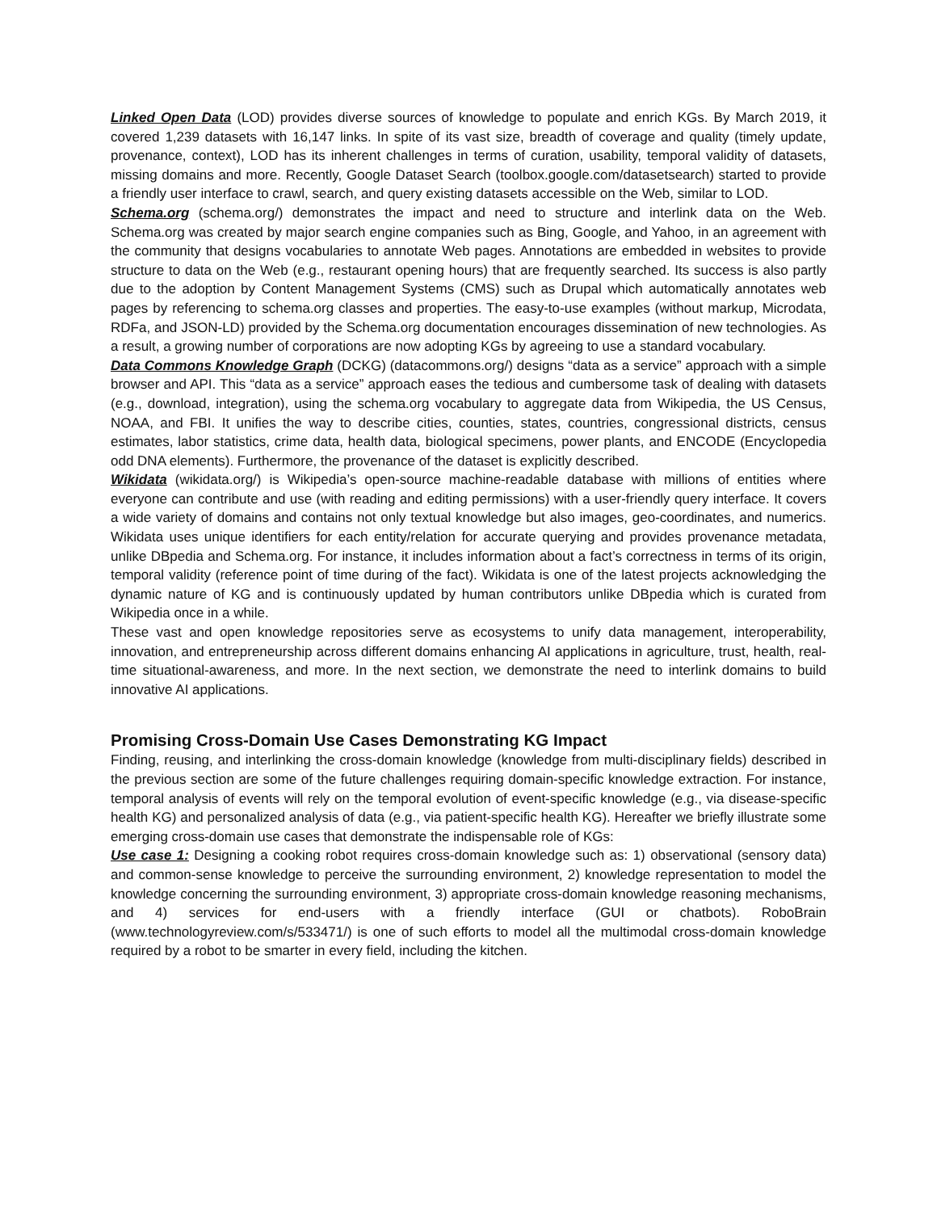Linked Open Data (LOD) provides diverse sources of knowledge to populate and enrich KGs. By March 2019, it covered 1,239 datasets with 16,147 links. In spite of its vast size, breadth of coverage and quality (timely update, provenance, context), LOD has its inherent challenges in terms of curation, usability, temporal validity of datasets, missing domains and more. Recently, Google Dataset Search (toolbox.google.com/datasetsearch) started to provide a friendly user interface to crawl, search, and query existing datasets accessible on the Web, similar to LOD.
Schema.org (schema.org/) demonstrates the impact and need to structure and interlink data on the Web. Schema.org was created by major search engine companies such as Bing, Google, and Yahoo, in an agreement with the community that designs vocabularies to annotate Web pages. Annotations are embedded in websites to provide structure to data on the Web (e.g., restaurant opening hours) that are frequently searched. Its success is also partly due to the adoption by Content Management Systems (CMS) such as Drupal which automatically annotates web pages by referencing to schema.org classes and properties. The easy-to-use examples (without markup, Microdata, RDFa, and JSON-LD) provided by the Schema.org documentation encourages dissemination of new technologies. As a result, a growing number of corporations are now adopting KGs by agreeing to use a standard vocabulary.
Data Commons Knowledge Graph (DCKG) (datacommons.org/) designs “data as a service” approach with a simple browser and API. This “data as a service” approach eases the tedious and cumbersome task of dealing with datasets (e.g., download, integration), using the schema.org vocabulary to aggregate data from Wikipedia, the US Census, NOAA, and FBI. It unifies the way to describe cities, counties, states, countries, congressional districts, census estimates, labor statistics, crime data, health data, biological specimens, power plants, and ENCODE (Encyclopedia odd DNA elements). Furthermore, the provenance of the dataset is explicitly described.
Wikidata (wikidata.org/) is Wikipedia’s open-source machine-readable database with millions of entities where everyone can contribute and use (with reading and editing permissions) with a user-friendly query interface. It covers a wide variety of domains and contains not only textual knowledge but also images, geo-coordinates, and numerics. Wikidata uses unique identifiers for each entity/relation for accurate querying and provides provenance metadata, unlike DBpedia and Schema.org. For instance, it includes information about a fact’s correctness in terms of its origin, temporal validity (reference point of time during of the fact). Wikidata is one of the latest projects acknowledging the dynamic nature of KG and is continuously updated by human contributors unlike DBpedia which is curated from Wikipedia once in a while.
These vast and open knowledge repositories serve as ecosystems to unify data management, interoperability, innovation, and entrepreneurship across different domains enhancing AI applications in agriculture, trust, health, real-time situational-awareness, and more. In the next section, we demonstrate the need to interlink domains to build innovative AI applications.
Promising Cross-Domain Use Cases Demonstrating KG Impact
Finding, reusing, and interlinking the cross-domain knowledge (knowledge from multi-disciplinary fields) described in the previous section are some of the future challenges requiring domain-specific knowledge extraction. For instance, temporal analysis of events will rely on the temporal evolution of event-specific knowledge (e.g., via disease-specific health KG) and personalized analysis of data (e.g., via patient-specific health KG). Hereafter we briefly illustrate some emerging cross-domain use cases that demonstrate the indispensable role of KGs:
Use case 1: Designing a cooking robot requires cross-domain knowledge such as: 1) observational (sensory data) and common-sense knowledge to perceive the surrounding environment, 2) knowledge representation to model the knowledge concerning the surrounding environment, 3) appropriate cross-domain knowledge reasoning mechanisms, and 4) services for end-users with a friendly interface (GUI or chatbots). RoboBrain (www.technologyreview.com/s/533471/) is one of such efforts to model all the multimodal cross-domain knowledge required by a robot to be smarter in every field, including the kitchen.